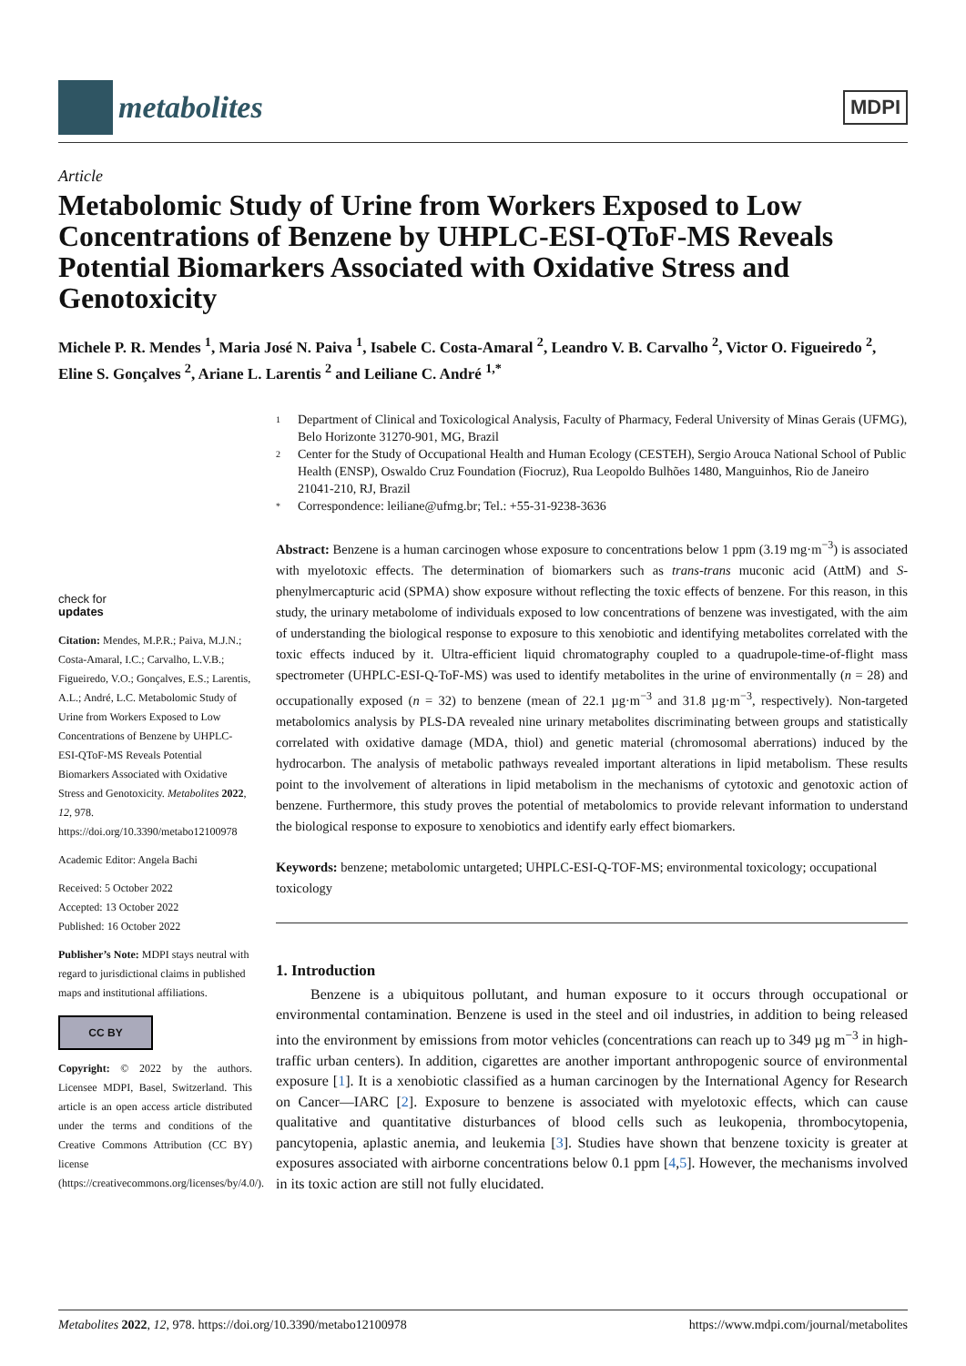metabolites
MDPI
Article
Metabolomic Study of Urine from Workers Exposed to Low Concentrations of Benzene by UHPLC-ESI-QToF-MS Reveals Potential Biomarkers Associated with Oxidative Stress and Genotoxicity
Michele P. R. Mendes <sup>1</sup>, Maria José N. Paiva <sup>1</sup>, Isabele C. Costa-Amaral <sup>2</sup>, Leandro V. B. Carvalho <sup>2</sup>, Victor O. Figueiredo <sup>2</sup>, Eline S. Gonçalves <sup>2</sup>, Ariane L. Larentis <sup>2</sup> and Leiliane C. André <sup>1,*</sup>
check for
updates
Citation: Mendes, M.P.R.; Paiva, M.J.N.; Costa-Amaral, I.C.; Carvalho, L.V.B.; Figueiredo, V.O.; Gonçalves, E.S.; Larentis, A.L.; André, L.C. Metabolomic Study of Urine from Workers Exposed to Low Concentrations of Benzene by UHPLC-ESI-QToF-MS Reveals Potential Biomarkers Associated with Oxidative Stress and Genotoxicity. Metabolites 2022, 12, 978. https://doi.org/10.3390/metabo12100978
Academic Editor: Angela Bachi
Received: 5 October 2022
Accepted: 13 October 2022
Published: 16 October 2022
Publisher’s Note: MDPI stays neutral with regard to jurisdictional claims in published maps and institutional affiliations.
CC BY
Copyright: © 2022 by the authors. Licensee MDPI, Basel, Switzerland. This article is an open access article distributed under the terms and conditions of the Creative Commons Attribution (CC BY) license (https://creativecommons.org/licenses/by/4.0/).
1 Department of Clinical and Toxicological Analysis, Faculty of Pharmacy, Federal University of Minas Gerais (UFMG), Belo Horizonte 31270-901, MG, Brazil
2 Center for the Study of Occupational Health and Human Ecology (CESTEH), Sergio Arouca National School of Public Health (ENSP), Oswaldo Cruz Foundation (Fiocruz), Rua Leopoldo Bulhões 1480, Manguinhos, Rio de Janeiro 21041-210, RJ, Brazil
* Correspondence: leiliane@ufmg.br; Tel.: +55-31-9238-3636
Abstract: Benzene is a human carcinogen whose exposure to concentrations below 1 ppm (3.19 mg·m<sup>−3</sup>) is associated with myelotoxic effects. The determination of biomarkers such as trans-trans muconic acid (AttM) and S-phenylmercapturic acid (SPMA) show exposure without reflecting the toxic effects of benzene. For this reason, in this study, the urinary metabolome of individuals exposed to low concentrations of benzene was investigated, with the aim of understanding the biological response to exposure to this xenobiotic and identifying metabolites correlated with the toxic effects induced by it. Ultra-efficient liquid chromatography coupled to a quadrupole-time-of-flight mass spectrometer (UHPLC-ESI-Q-ToF-MS) was used to identify metabolites in the urine of environmentally (n = 28) and occupationally exposed (n = 32) to benzene (mean of 22.1 µg·m<sup>−3</sup> and 31.8 µg·m<sup>−3</sup>, respectively). Non-targeted metabolomics analysis by PLS-DA revealed nine urinary metabolites discriminating between groups and statistically correlated with oxidative damage (MDA, thiol) and genetic material (chromosomal aberrations) induced by the hydrocarbon. The analysis of metabolic pathways revealed important alterations in lipid metabolism. These results point to the involvement of alterations in lipid metabolism in the mechanisms of cytotoxic and genotoxic action of benzene. Furthermore, this study proves the potential of metabolomics to provide relevant information to understand the biological response to exposure to xenobiotics and identify early effect biomarkers.
Keywords: benzene; metabolomic untargeted; UHPLC-ESI-Q-TOF-MS; environmental toxicology; occupational toxicology
1. Introduction
Benzene is a ubiquitous pollutant, and human exposure to it occurs through occupational or environmental contamination. Benzene is used in the steel and oil industries, in addition to being released into the environment by emissions from motor vehicles (concentrations can reach up to 349 µg m<sup>−3</sup> in high-traffic urban centers). In addition, cigarettes are another important anthropogenic source of environmental exposure [1]. It is a xenobiotic classified as a human carcinogen by the International Agency for Research on Cancer—IARC [2]. Exposure to benzene is associated with myelotoxic effects, which can cause qualitative and quantitative disturbances of blood cells such as leukopenia, thrombocytopenia, pancytopenia, aplastic anemia, and leukemia [3]. Studies have shown that benzene toxicity is greater at exposures associated with airborne concentrations below 0.1 ppm [4,5]. However, the mechanisms involved in its toxic action are still not fully elucidated.
Metabolites 2022, 12, 978. https://doi.org/10.3390/metabo12100978 https://www.mdpi.com/journal/metabolites